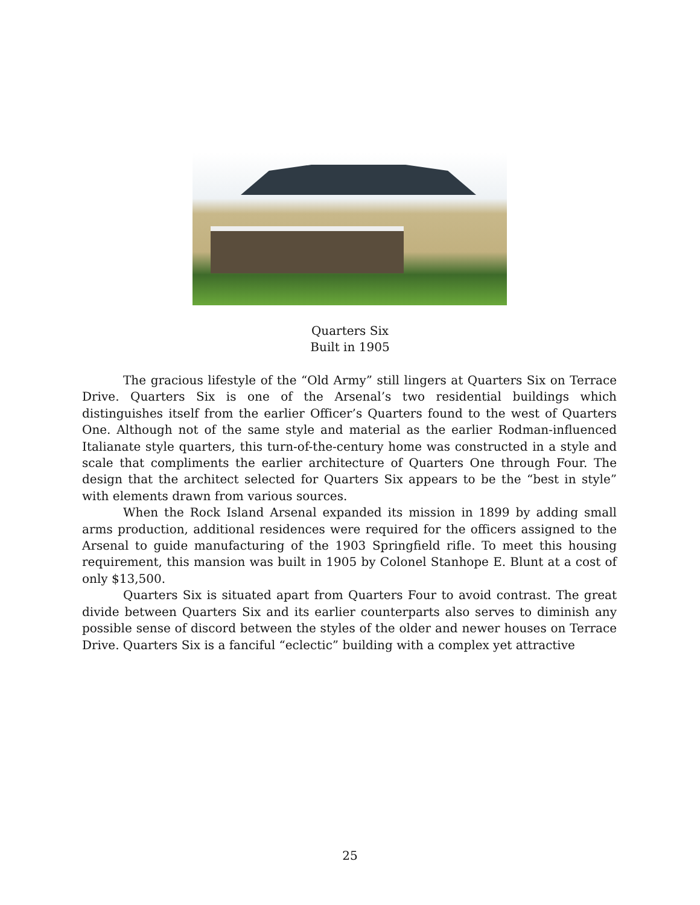Quarters Six
Built in 1905
The gracious lifestyle of the “Old Army” still lingers at Quarters Six on Terrace Drive. Quarters Six is one of the Arsenal’s two residential buildings which distinguishes itself from the earlier Officer’s Quarters found to the west of Quarters One. Although not of the same style and material as the earlier Rodman-influenced Italianate style quarters, this turn-of-the-century home was constructed in a style and scale that compliments the earlier architecture of Quarters One through Four. The design that the architect selected for Quarters Six appears to be the “best in style” with elements drawn from various sources.
When the Rock Island Arsenal expanded its mission in 1899 by adding small arms production, additional residences were required for the officers assigned to the Arsenal to guide manufacturing of the 1903 Springfield rifle. To meet this housing requirement, this mansion was built in 1905 by Colonel Stanhope E. Blunt at a cost of only $13,500.
Quarters Six is situated apart from Quarters Four to avoid contrast. The great divide between Quarters Six and its earlier counterparts also serves to diminish any possible sense of discord between the styles of the older and newer houses on Terrace Drive. Quarters Six is a fanciful “eclectic” building with a complex yet attractive
25